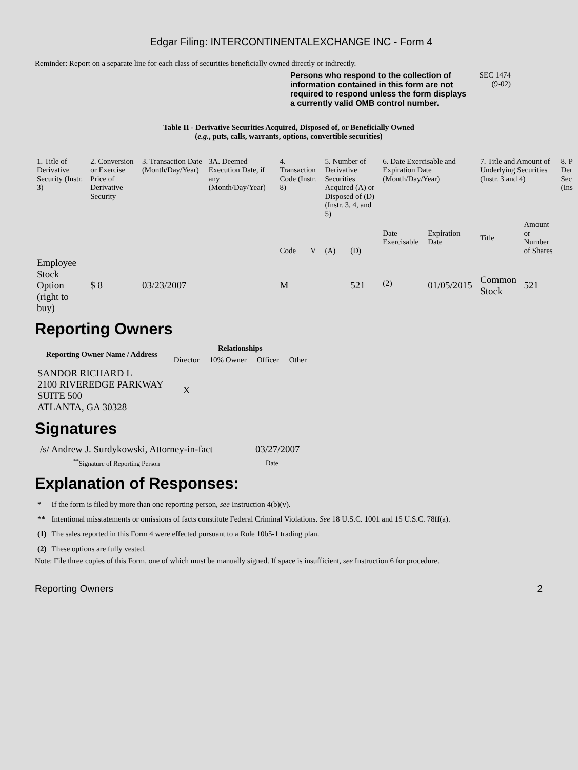Edgar Filing: INTERCONTINENTALEXCHANGE INC - Form 4
Reminder: Report on a separate line for each class of securities beneficially owned directly or indirectly.
Persons who respond to the collection of information contained in this form are not required to respond unless the form displays a currently valid OMB control number.
SEC 1474
(9-02)
Table II - Derivative Securities Acquired, Disposed of, or Beneficially Owned
(e.g., puts, calls, warrants, options, convertible securities)
| 1. Title of Derivative Security (Instr. 3) | 2. Conversion or Exercise Price of Derivative Security | 3. Transaction Date (Month/Day/Year) | 3A. Deemed Execution Date, if any (Month/Day/Year) | 4. Transaction Code (Instr. 8) | | 5. Number of Derivative Securities Acquired (A) or Disposed of (D) (Instr. 3, 4, and 5) | | 6. Date Exercisable and Expiration Date (Month/Day/Year) | | 7. Title and Amount of Underlying Securities (Instr. 3 and 4) | | 8. P Der Sec (Ins |
| | | | | Code | V | (A) | (D) | Date Exercisable | Expiration Date | Title | Amount or Number of Shares | |
| Employee Stock Option (right to buy) | $ 8 | 03/23/2007 | | M | | | 521 | <sup>(2)</sup> | 01/05/2015 | Common Stock | 521 | |
Reporting Owners
| Reporting Owner Name / Address | Relationships | | | |
| --- | --- | --- | --- | --- |
| | Director | 10% Owner | Officer | Other |
| SANDOR RICHARD L 2100 RIVEREDGE PARKWAY SUITE 500 ATLANTA, GA 30328 | X | | | |
Signatures
| /s/ Andrew J. Surdykowski, Attorney-in-fact | 03/27/2007 |
| <sup>**</sup> Signature of Reporting Person | Date |
Explanation of Responses:
| * | If the form is filed by more than one reporting person, see Instruction 4(b)(v). |
| ** | Intentional misstatements or omissions of facts constitute Federal Criminal Violations. See 18 U.S.C. 1001 and 15 U.S.C. 78ff(a). |
| (1) | The sales reported in this Form 4 were effected pursuant to a Rule 10b5-1 trading plan. |
| (2) | These options are fully vested. |
Note: File three copies of this Form, one of which must be manually signed. If space is insufficient, see Instruction 6 for procedure.
Reporting Owners 2